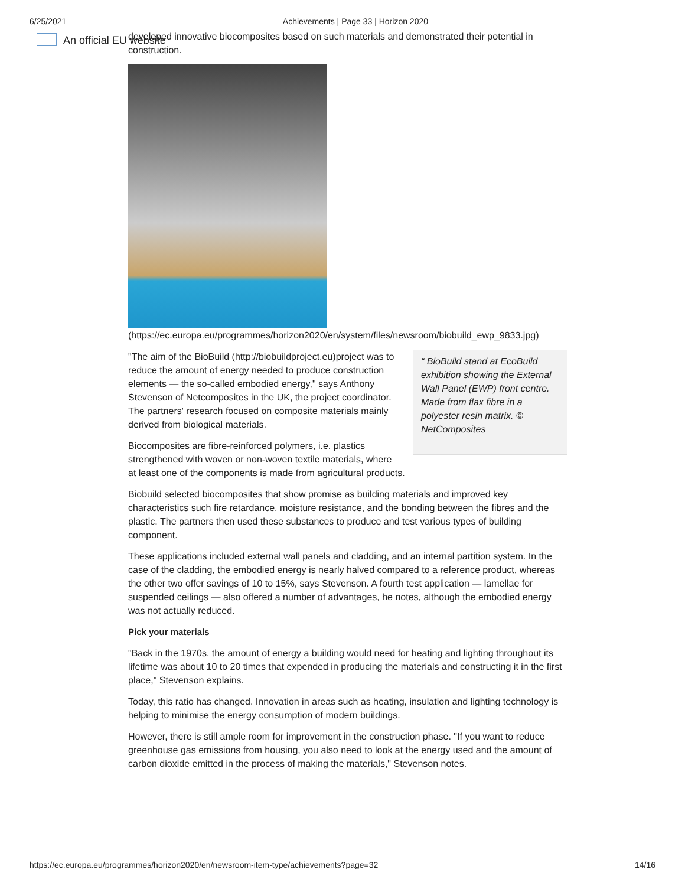6/25/2021 Achievements | Page 33 | Horizon 2020
An official EU website
developed innovative biocomposites based on such materials and demonstrated their potential in construction.
(https://ec.europa.eu/programmes/horizon2020/en/system/files/newsroom/biobuild_ewp_9833.jpg)
“ BioBuild stand at EcoBuild exhibition showing the External Wall Panel (EWP) front centre. Made from flax fibre in a polyester resin matrix. © NetComposites
"The aim of the BioBuild (http://biobuildproject.eu)project was to reduce the amount of energy needed to produce construction elements — the so-called embodied energy," says Anthony Stevenson of Netcomposites in the UK, the project coordinator. The partners' research focused on composite materials mainly derived from biological materials.
Biocomposites are fibre-reinforced polymers, i.e. plastics strengthened with woven or non-woven textile materials, where at least one of the components is made from agricultural products.
Biobuild selected biocomposites that show promise as building materials and improved key characteristics such fire retardance, moisture resistance, and the bonding between the fibres and the plastic. The partners then used these substances to produce and test various types of building component.
These applications included external wall panels and cladding, and an internal partition system. In the case of the cladding, the embodied energy is nearly halved compared to a reference product, whereas the other two offer savings of 10 to 15%, says Stevenson. A fourth test application — lamellae for suspended ceilings — also offered a number of advantages, he notes, although the embodied energy was not actually reduced.
Pick your materials
"Back in the 1970s, the amount of energy a building would need for heating and lighting throughout its lifetime was about 10 to 20 times that expended in producing the materials and constructing it in the first place," Stevenson explains.
Today, this ratio has changed. Innovation in areas such as heating, insulation and lighting technology is helping to minimise the energy consumption of modern buildings.
However, there is still ample room for improvement in the construction phase. "If you want to reduce greenhouse gas emissions from housing, you also need to look at the energy used and the amount of carbon dioxide emitted in the process of making the materials," Stevenson notes.
https://ec.europa.eu/programmes/horizon2020/en/newsroom-item-type/achievements?page=32 14/16